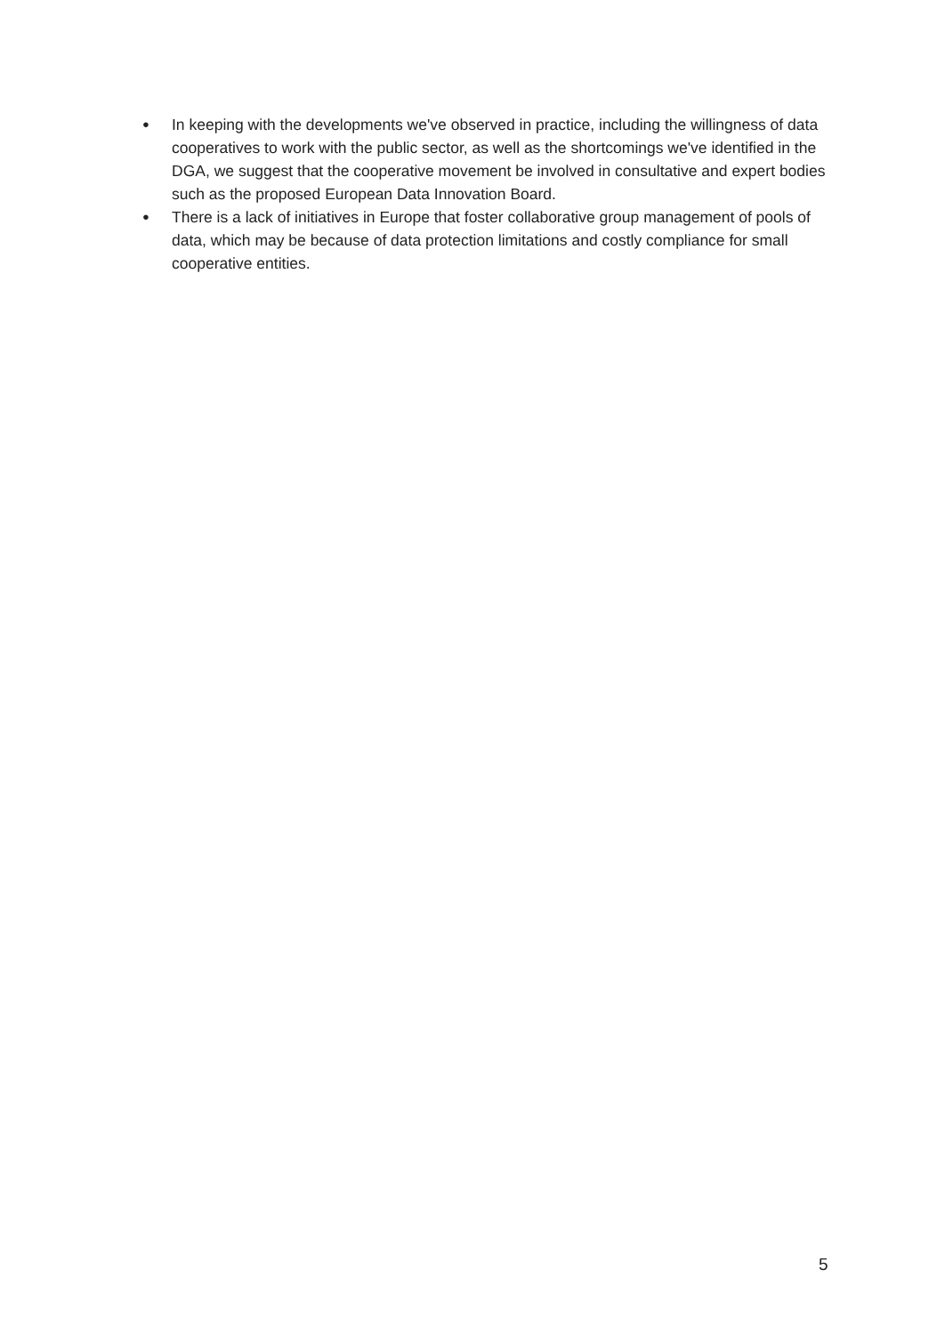● In keeping with the developments we've observed in practice, including the willingness of data cooperatives to work with the public sector, as well as the shortcomings we've identified in the DGA, we suggest that the cooperative movement be involved in consultative and expert bodies such as the proposed European Data Innovation Board.
● There is a lack of initiatives in Europe that foster collaborative group management of pools of data, which may be because of data protection limitations and costly compliance for small cooperative entities.
5